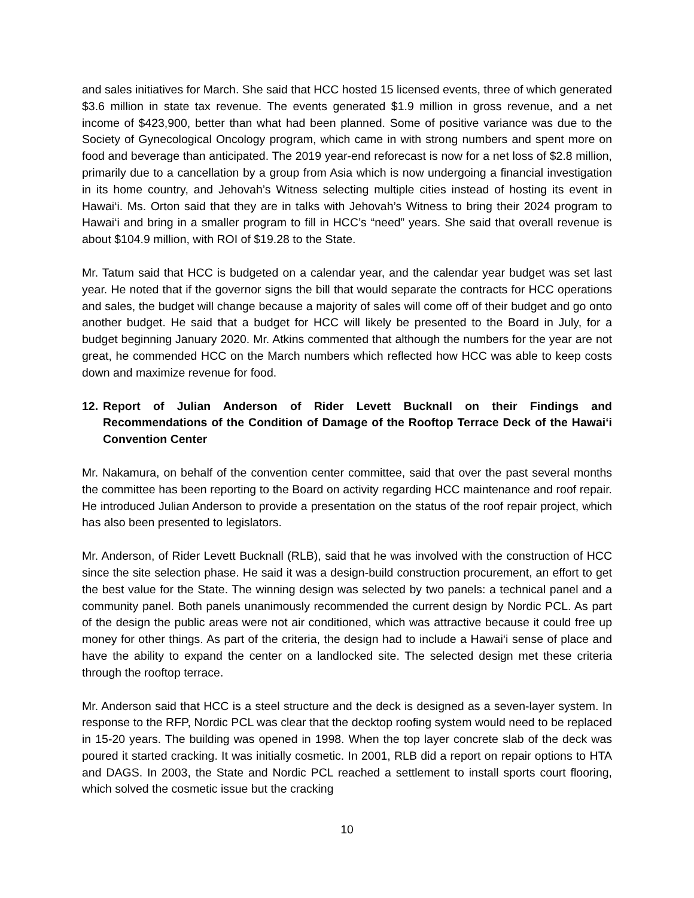and sales initiatives for March. She said that HCC hosted 15 licensed events, three of which generated $3.6 million in state tax revenue. The events generated $1.9 million in gross revenue, and a net income of $423,900, better than what had been planned. Some of positive variance was due to the Society of Gynecological Oncology program, which came in with strong numbers and spent more on food and beverage than anticipated. The 2019 year-end reforecast is now for a net loss of $2.8 million, primarily due to a cancellation by a group from Asia which is now undergoing a financial investigation in its home country, and Jehovah’s Witness selecting multiple cities instead of hosting its event in Hawai‘i. Ms. Orton said that they are in talks with Jehovah’s Witness to bring their 2024 program to Hawai‘i and bring in a smaller program to fill in HCC’s “need” years. She said that overall revenue is about $104.9 million, with ROI of $19.28 to the State.
Mr. Tatum said that HCC is budgeted on a calendar year, and the calendar year budget was set last year. He noted that if the governor signs the bill that would separate the contracts for HCC operations and sales, the budget will change because a majority of sales will come off of their budget and go onto another budget. He said that a budget for HCC will likely be presented to the Board in July, for a budget beginning January 2020. Mr. Atkins commented that although the numbers for the year are not great, he commended HCC on the March numbers which reflected how HCC was able to keep costs down and maximize revenue for food.
12. Report of Julian Anderson of Rider Levett Bucknall on their Findings and Recommendations of the Condition of Damage of the Rooftop Terrace Deck of the Hawai‘i Convention Center
Mr. Nakamura, on behalf of the convention center committee, said that over the past several months the committee has been reporting to the Board on activity regarding HCC maintenance and roof repair. He introduced Julian Anderson to provide a presentation on the status of the roof repair project, which has also been presented to legislators.
Mr. Anderson, of Rider Levett Bucknall (RLB), said that he was involved with the construction of HCC since the site selection phase. He said it was a design-build construction procurement, an effort to get the best value for the State. The winning design was selected by two panels: a technical panel and a community panel. Both panels unanimously recommended the current design by Nordic PCL. As part of the design the public areas were not air conditioned, which was attractive because it could free up money for other things. As part of the criteria, the design had to include a Hawai‘i sense of place and have the ability to expand the center on a landlocked site. The selected design met these criteria through the rooftop terrace.
Mr. Anderson said that HCC is a steel structure and the deck is designed as a seven-layer system. In response to the RFP, Nordic PCL was clear that the decktop roofing system would need to be replaced in 15-20 years. The building was opened in 1998. When the top layer concrete slab of the deck was poured it started cracking. It was initially cosmetic. In 2001, RLB did a report on repair options to HTA and DAGS. In 2003, the State and Nordic PCL reached a settlement to install sports court flooring, which solved the cosmetic issue but the cracking
10